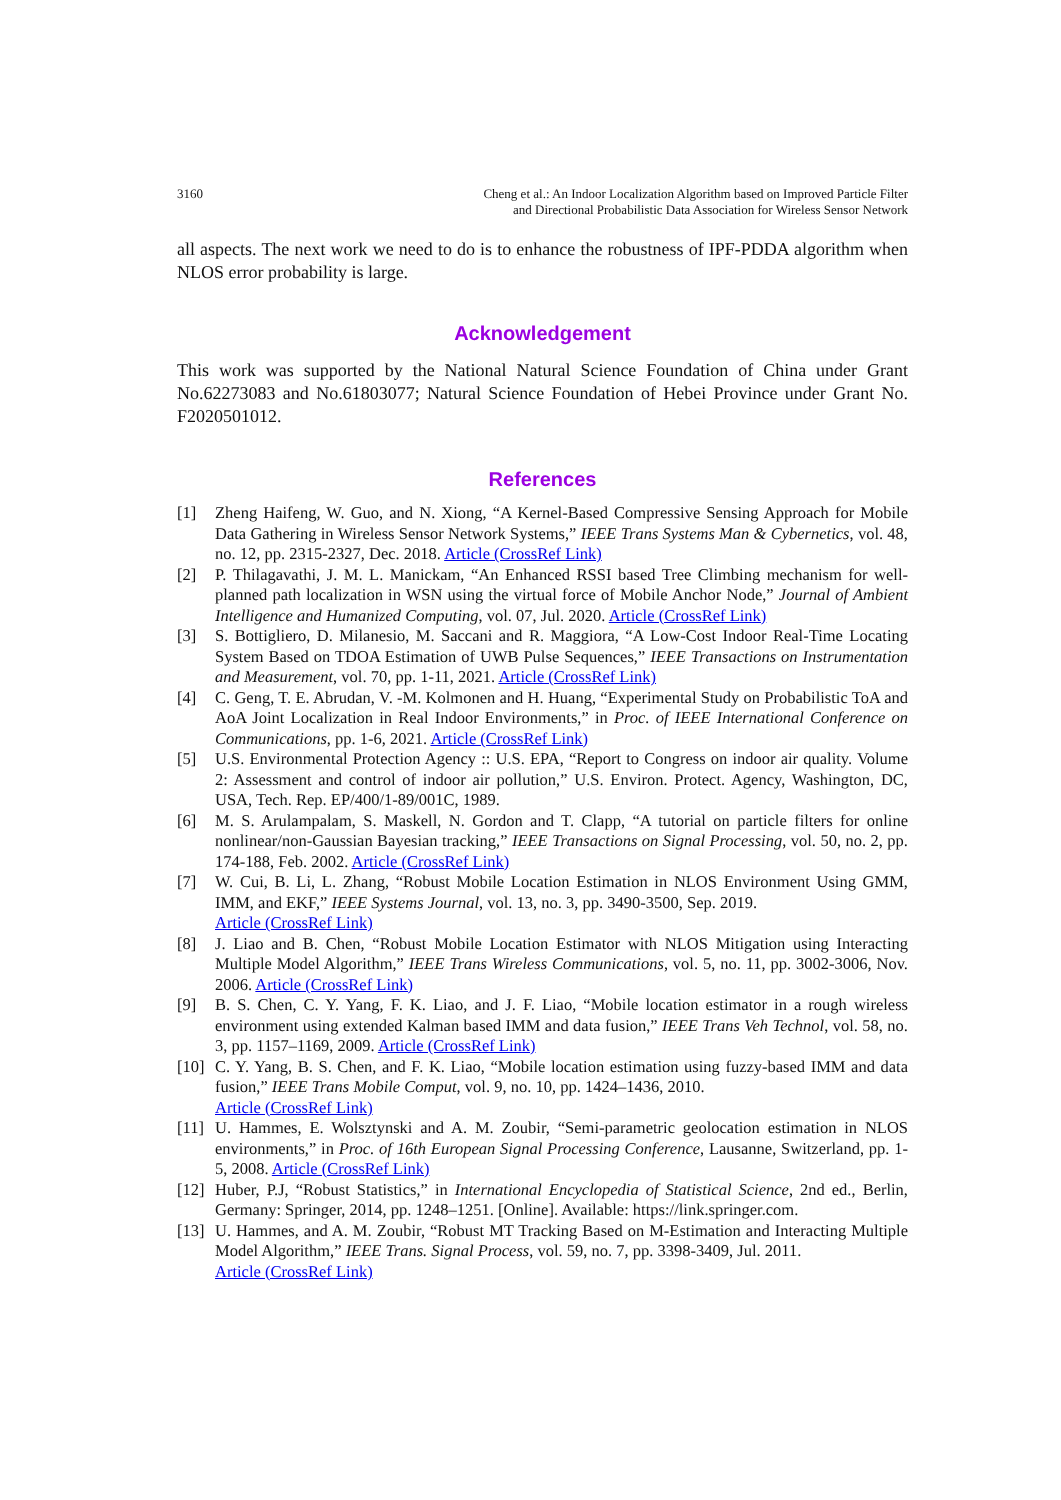3160 Cheng et al.: An Indoor Localization Algorithm based on Improved Particle Filter
and Directional Probabilistic Data Association for Wireless Sensor Network
all aspects. The next work we need to do is to enhance the robustness of IPF-PDDA algorithm when NLOS error probability is large.
Acknowledgement
This work was supported by the National Natural Science Foundation of China under Grant No.62273083 and No.61803077; Natural Science Foundation of Hebei Province under Grant No. F2020501012.
References
[1] Zheng Haifeng, W. Guo, and N. Xiong, “A Kernel-Based Compressive Sensing Approach for Mobile Data Gathering in Wireless Sensor Network Systems,” IEEE Trans Systems Man & Cybernetics, vol. 48, no. 12, pp. 2315-2327, Dec. 2018. Article (CrossRef Link)
[2] P. Thilagavathi, J. M. L. Manickam, “An Enhanced RSSI based Tree Climbing mechanism for well-planned path localization in WSN using the virtual force of Mobile Anchor Node,” Journal of Ambient Intelligence and Humanized Computing, vol. 07, Jul. 2020. Article (CrossRef Link)
[3] S. Bottigliero, D. Milanesio, M. Saccani and R. Maggiora, “A Low-Cost Indoor Real-Time Locating System Based on TDOA Estimation of UWB Pulse Sequences,” IEEE Transactions on Instrumentation and Measurement, vol. 70, pp. 1-11, 2021. Article (CrossRef Link)
[4] C. Geng, T. E. Abrudan, V. -M. Kolmonen and H. Huang, “Experimental Study on Probabilistic ToA and AoA Joint Localization in Real Indoor Environments,” in Proc. of IEEE International Conference on Communications, pp. 1-6, 2021. Article (CrossRef Link)
[5] U.S. Environmental Protection Agency :: U.S. EPA, “Report to Congress on indoor air quality. Volume 2: Assessment and control of indoor air pollution,” U.S. Environ. Protect. Agency, Washington, DC, USA, Tech. Rep. EP/400/1-89/001C, 1989.
[6] M. S. Arulampalam, S. Maskell, N. Gordon and T. Clapp, “A tutorial on particle filters for online nonlinear/non-Gaussian Bayesian tracking,” IEEE Transactions on Signal Processing, vol. 50, no. 2, pp. 174-188, Feb. 2002. Article (CrossRef Link)
[7] W. Cui, B. Li, L. Zhang, “Robust Mobile Location Estimation in NLOS Environment Using GMM, IMM, and EKF,” IEEE Systems Journal, vol. 13, no. 3, pp. 3490-3500, Sep. 2019.
Article (CrossRef Link)
[8] J. Liao and B. Chen, “Robust Mobile Location Estimator with NLOS Mitigation using Interacting Multiple Model Algorithm,” IEEE Trans Wireless Communications, vol. 5, no. 11, pp. 3002-3006, Nov. 2006. Article (CrossRef Link)
[9] B. S. Chen, C. Y. Yang, F. K. Liao, and J. F. Liao, “Mobile location estimator in a rough wireless environment using extended Kalman based IMM and data fusion,” IEEE Trans Veh Technol, vol. 58, no. 3, pp. 1157–1169, 2009. Article (CrossRef Link)
[10] C. Y. Yang, B. S. Chen, and F. K. Liao, “Mobile location estimation using fuzzy-based IMM and data fusion,” IEEE Trans Mobile Comput, vol. 9, no. 10, pp. 1424–1436, 2010.
Article (CrossRef Link)
[11] U. Hammes, E. Wolsztynski and A. M. Zoubir, “Semi-parametric geolocation estimation in NLOS environments,” in Proc. of 16th European Signal Processing Conference, Lausanne, Switzerland, pp. 1-5, 2008. Article (CrossRef Link)
[12] Huber, P.J, “Robust Statistics,” in International Encyclopedia of Statistical Science, 2nd ed., Berlin, Germany: Springer, 2014, pp. 1248–1251. [Online]. Available: https://link.springer.com.
[13] U. Hammes, and A. M. Zoubir, “Robust MT Tracking Based on M-Estimation and Interacting Multiple Model Algorithm,” IEEE Trans. Signal Process, vol. 59, no. 7, pp. 3398-3409, Jul. 2011.
Article (CrossRef Link)